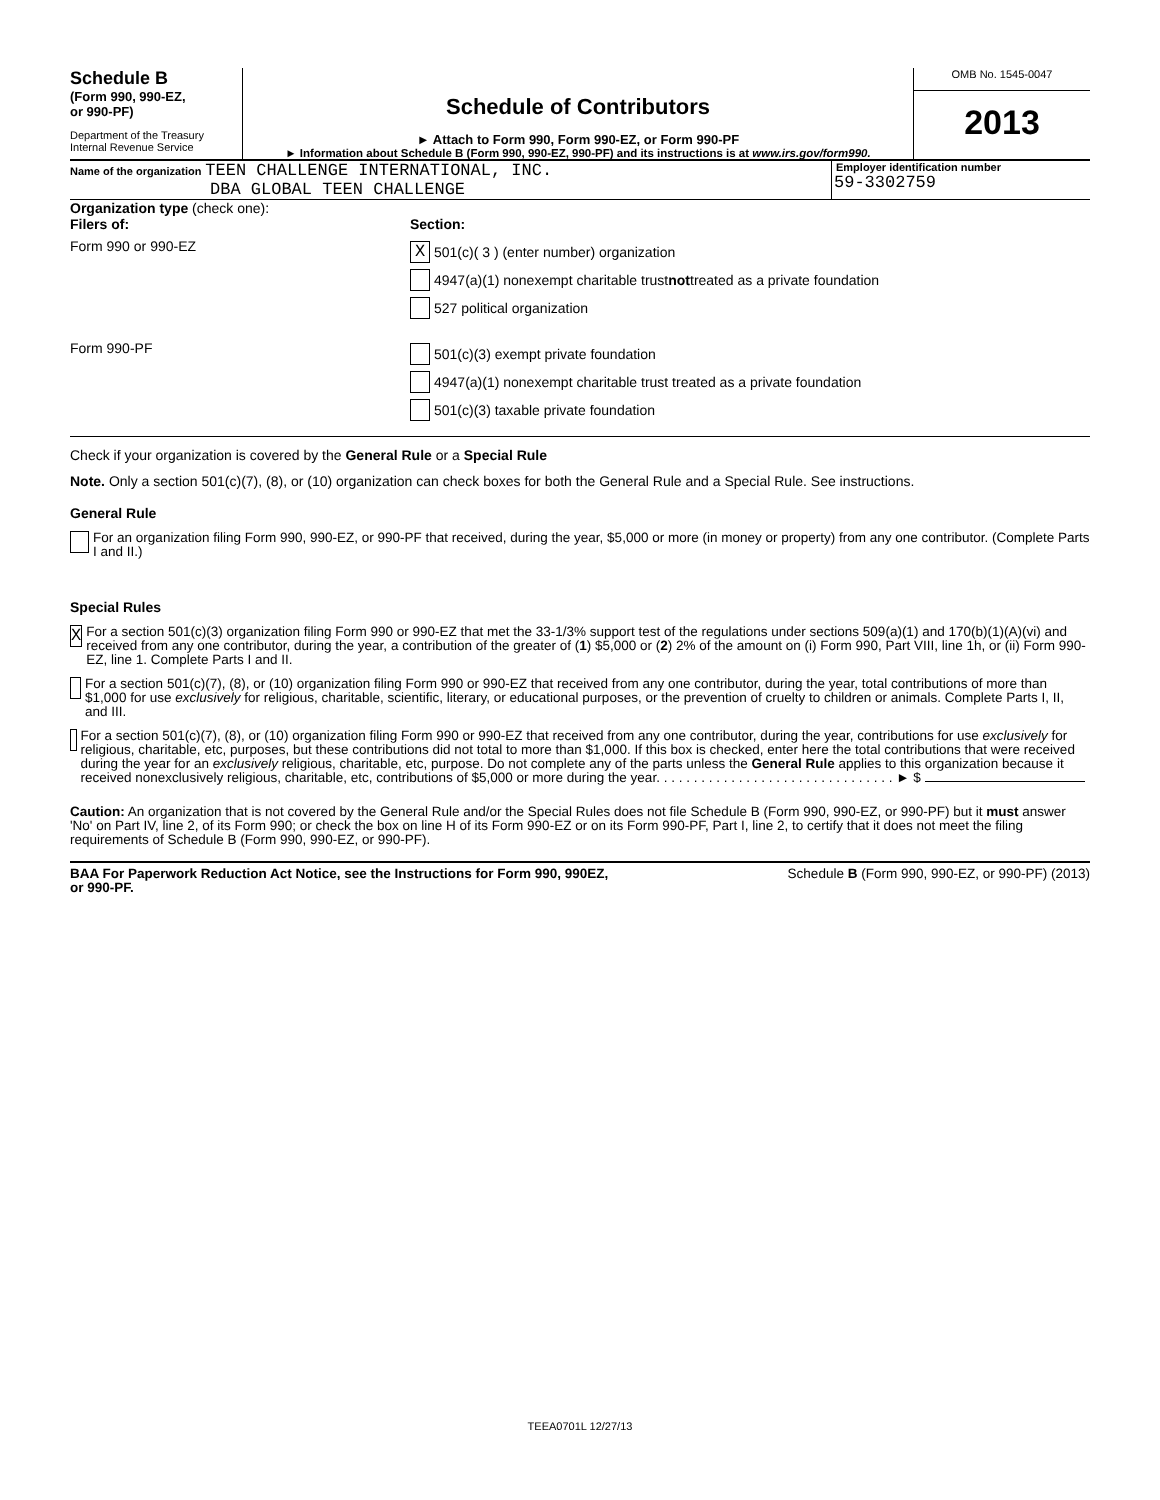Schedule B
(Form 990, 990-EZ,
or 990-PF)
Department of the Treasury
Internal Revenue Service
Schedule of Contributors
► Attach to Form 990, Form 990-EZ, or Form 990-PF
► Information about Schedule B (Form 990, 990-EZ, 990-PF) and its instructions is at www.irs.gov/form990.
OMB No. 1545-0047
2013
Name of the organization TEEN CHALLENGE INTERNATIONAL, INC.
DBA GLOBAL TEEN CHALLENGE
Employer identification number
59-3302759
Organization type (check one):
Filers of: Section:
Form 990 or 990-EZ
X 501(c)( 3 ) (enter number) organization
4947(a)(1) nonexempt charitable trust not treated as a private foundation
527 political organization
Form 990-PF
501(c)(3) exempt private foundation
4947(a)(1) nonexempt charitable trust treated as a private foundation
501(c)(3) taxable private foundation
Check if your organization is covered by the General Rule or a Special Rule
Note. Only a section 501(c)(7), (8), or (10) organization can check boxes for both the General Rule and a Special Rule. See instructions.
General Rule
For an organization filing Form 990, 990-EZ, or 990-PF that received, during the year, $5,000 or more (in money or property) from any one contributor. (Complete Parts I and II.)
Special Rules
X
For a section 501(c)(3) organization filing Form 990 or 990-EZ that met the 33-1/3% support test of the regulations under sections 509(a)(1) and 170(b)(1)(A)(vi) and received from any one contributor, during the year, a contribution of the greater of (1) $5,000 or (2) 2% of the amount on (i) Form 990, Part VIII, line 1h, or (ii) Form 990-EZ, line 1. Complete Parts I and II.
For a section 501(c)(7), (8), or (10) organization filing Form 990 or 990-EZ that received from any one contributor, during the year, total contributions of more than $1,000 for use exclusively for religious, charitable, scientific, literary, or educational purposes, or the prevention of cruelty to children or animals. Complete Parts I, II, and III.
For a section 501(c)(7), (8), or (10) organization filing Form 990 or 990-EZ that received from any one contributor, during the year, contributions for use exclusively for religious, charitable, etc, purposes, but these contributions did not total to more than $1,000. If this box is checked, enter here the total contributions that were received during the year for an exclusively religious, charitable, etc, purpose. Do not complete any of the parts unless the General Rule applies to this organization because it received nonexclusively religious, charitable, etc, contributions of $5,000 or more during the year. . . . . . . . . . . . . . . . . . . . . . . . . . . . . . . . ► $
Caution: An organization that is not covered by the General Rule and/or the Special Rules does not file Schedule B (Form 990, 990-EZ, or 990-PF) but it must answer 'No' on Part IV, line 2, of its Form 990; or check the box on line H of its Form 990-EZ or on its Form 990-PF, Part I, line 2, to certify that it does not meet the filing requirements of Schedule B (Form 990, 990-EZ, or 990-PF).
BAA For Paperwork Reduction Act Notice, see the Instructions for Form 990, 990EZ,
or 990-PF. Schedule B (Form 990, 990-EZ, or 990-PF) (2013)
TEEA0701L 12/27/13